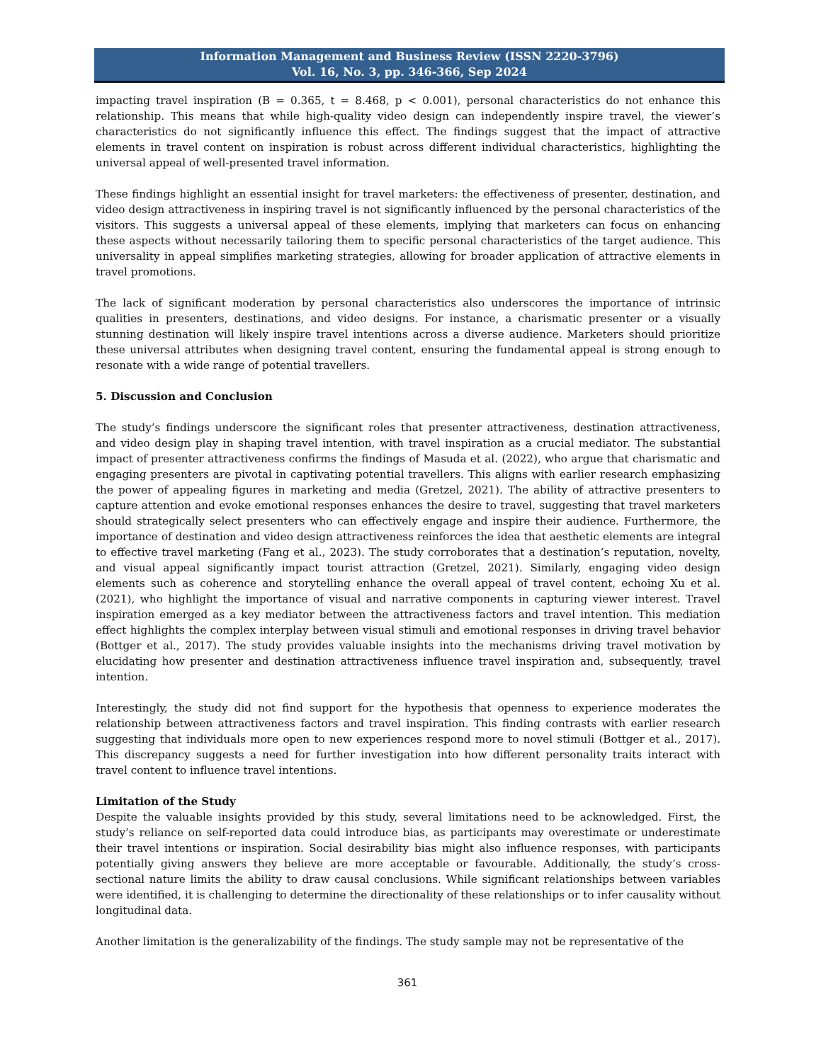Information Management and Business Review (ISSN 2220-3796)
Vol. 16, No. 3, pp. 346-366, Sep 2024
impacting travel inspiration (B = 0.365, t = 8.468, p < 0.001), personal characteristics do not enhance this relationship. This means that while high-quality video design can independently inspire travel, the viewer’s characteristics do not significantly influence this effect. The findings suggest that the impact of attractive elements in travel content on inspiration is robust across different individual characteristics, highlighting the universal appeal of well-presented travel information.
These findings highlight an essential insight for travel marketers: the effectiveness of presenter, destination, and video design attractiveness in inspiring travel is not significantly influenced by the personal characteristics of the visitors. This suggests a universal appeal of these elements, implying that marketers can focus on enhancing these aspects without necessarily tailoring them to specific personal characteristics of the target audience. This universality in appeal simplifies marketing strategies, allowing for broader application of attractive elements in travel promotions.
The lack of significant moderation by personal characteristics also underscores the importance of intrinsic qualities in presenters, destinations, and video designs. For instance, a charismatic presenter or a visually stunning destination will likely inspire travel intentions across a diverse audience. Marketers should prioritize these universal attributes when designing travel content, ensuring the fundamental appeal is strong enough to resonate with a wide range of potential travellers.
5. Discussion and Conclusion
The study’s findings underscore the significant roles that presenter attractiveness, destination attractiveness, and video design play in shaping travel intention, with travel inspiration as a crucial mediator. The substantial impact of presenter attractiveness confirms the findings of Masuda et al. (2022), who argue that charismatic and engaging presenters are pivotal in captivating potential travellers. This aligns with earlier research emphasizing the power of appealing figures in marketing and media (Gretzel, 2021). The ability of attractive presenters to capture attention and evoke emotional responses enhances the desire to travel, suggesting that travel marketers should strategically select presenters who can effectively engage and inspire their audience. Furthermore, the importance of destination and video design attractiveness reinforces the idea that aesthetic elements are integral to effective travel marketing (Fang et al., 2023). The study corroborates that a destination’s reputation, novelty, and visual appeal significantly impact tourist attraction (Gretzel, 2021). Similarly, engaging video design elements such as coherence and storytelling enhance the overall appeal of travel content, echoing Xu et al. (2021), who highlight the importance of visual and narrative components in capturing viewer interest. Travel inspiration emerged as a key mediator between the attractiveness factors and travel intention. This mediation effect highlights the complex interplay between visual stimuli and emotional responses in driving travel behavior (Bottger et al., 2017). The study provides valuable insights into the mechanisms driving travel motivation by elucidating how presenter and destination attractiveness influence travel inspiration and, subsequently, travel intention.
Interestingly, the study did not find support for the hypothesis that openness to experience moderates the relationship between attractiveness factors and travel inspiration. This finding contrasts with earlier research suggesting that individuals more open to new experiences respond more to novel stimuli (Bottger et al., 2017). This discrepancy suggests a need for further investigation into how different personality traits interact with travel content to influence travel intentions.
Limitation of the Study
Despite the valuable insights provided by this study, several limitations need to be acknowledged. First, the study’s reliance on self-reported data could introduce bias, as participants may overestimate or underestimate their travel intentions or inspiration. Social desirability bias might also influence responses, with participants potentially giving answers they believe are more acceptable or favourable. Additionally, the study’s cross-sectional nature limits the ability to draw causal conclusions. While significant relationships between variables were identified, it is challenging to determine the directionality of these relationships or to infer causality without longitudinal data.
Another limitation is the generalizability of the findings. The study sample may not be representative of the
361